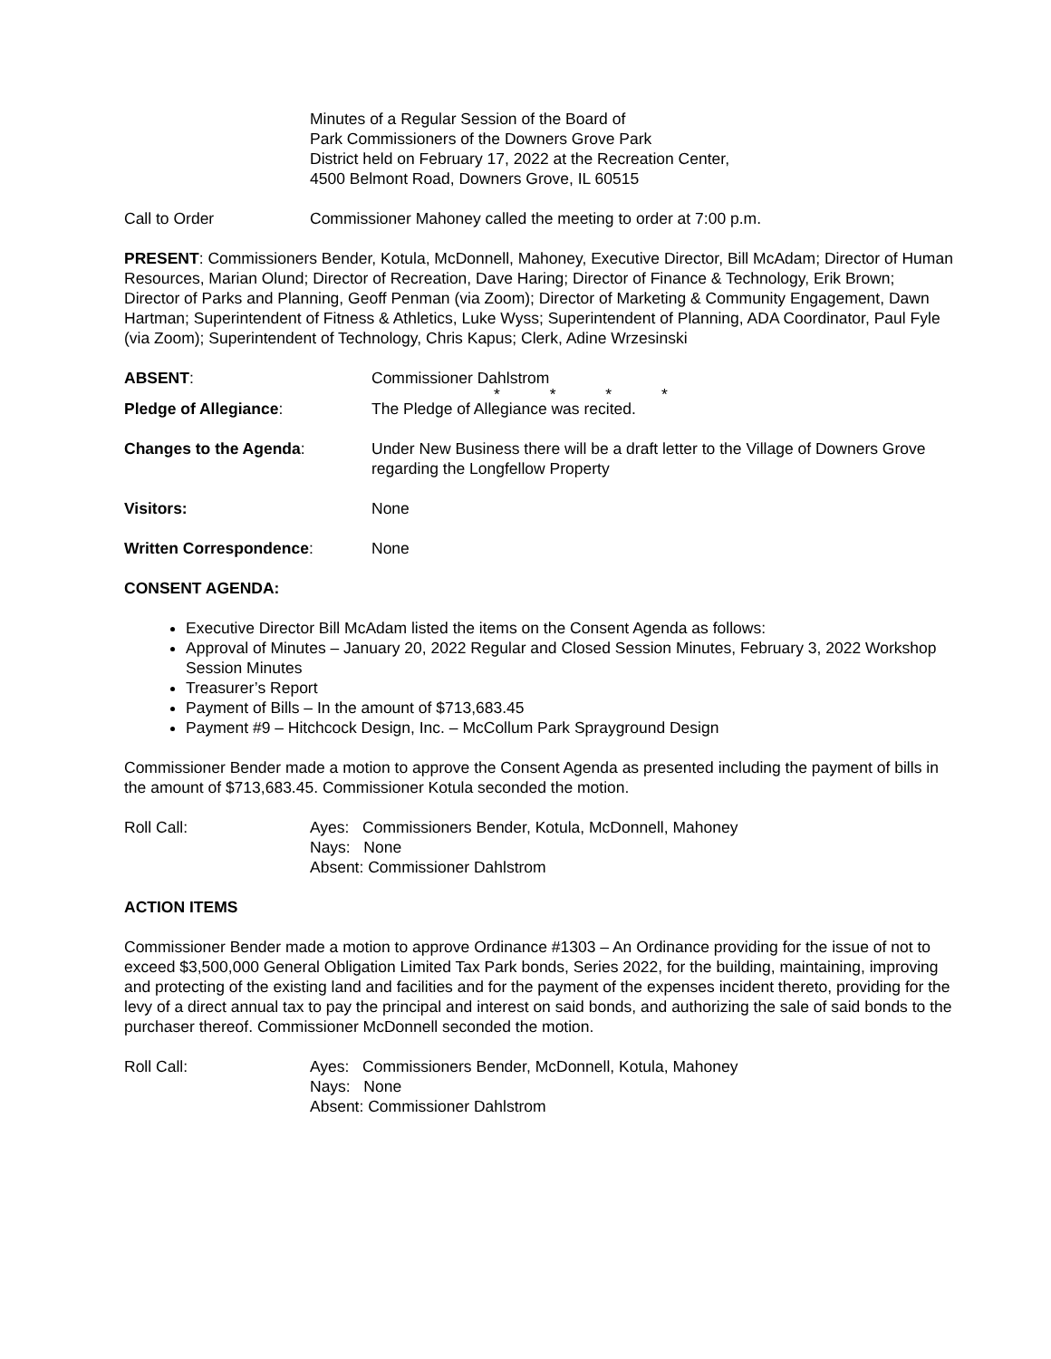Minutes of a Regular Session of the Board of
Park Commissioners of the Downers Grove Park
District held on February 17, 2022 at the Recreation Center,
4500 Belmont Road, Downers Grove, IL 60515
Call to Order Commissioner Mahoney called the meeting to order at 7:00 p.m.
PRESENT: Commissioners Bender, Kotula, McDonnell, Mahoney, Executive Director, Bill McAdam; Director of Human Resources, Marian Olund; Director of Recreation, Dave Haring; Director of Finance & Technology, Erik Brown; Director of Parks and Planning, Geoff Penman (via Zoom); Director of Marketing & Community Engagement, Dawn Hartman; Superintendent of Fitness & Athletics, Luke Wyss; Superintendent of Planning, ADA Coordinator, Paul Fyle (via Zoom); Superintendent of Technology, Chris Kapus; Clerk, Adine Wrzesinski
ABSENT: Commissioner Dahlstrom
* * * *
Pledge of Allegiance: The Pledge of Allegiance was recited.
Changes to the Agenda: Under New Business there will be a draft letter to the Village of Downers Grove regarding the Longfellow Property
Visitors: None
Written Correspondence: None
CONSENT AGENDA:
Executive Director Bill McAdam listed the items on the Consent Agenda as follows:
Approval of Minutes – January 20, 2022 Regular and Closed Session Minutes, February 3, 2022 Workshop Session Minutes
Treasurer’s Report
Payment of Bills – In the amount of $713,683.45
Payment #9 – Hitchcock Design, Inc. – McCollum Park Sprayground Design
Commissioner Bender made a motion to approve the Consent Agenda as presented including the payment of bills in the amount of $713,683.45. Commissioner Kotula seconded the motion.
Roll Call: Ayes: Commissioners Bender, Kotula, McDonnell, Mahoney
Nays: None
Absent: Commissioner Dahlstrom
ACTION ITEMS
Commissioner Bender made a motion to approve Ordinance #1303 – An Ordinance providing for the issue of not to exceed $3,500,000 General Obligation Limited Tax Park bonds, Series 2022, for the building, maintaining, improving and protecting of the existing land and facilities and for the payment of the expenses incident thereto, providing for the levy of a direct annual tax to pay the principal and interest on said bonds, and authorizing the sale of said bonds to the purchaser thereof. Commissioner McDonnell seconded the motion.
Roll Call: Ayes: Commissioners Bender, McDonnell, Kotula, Mahoney
Nays: None
Absent: Commissioner Dahlstrom